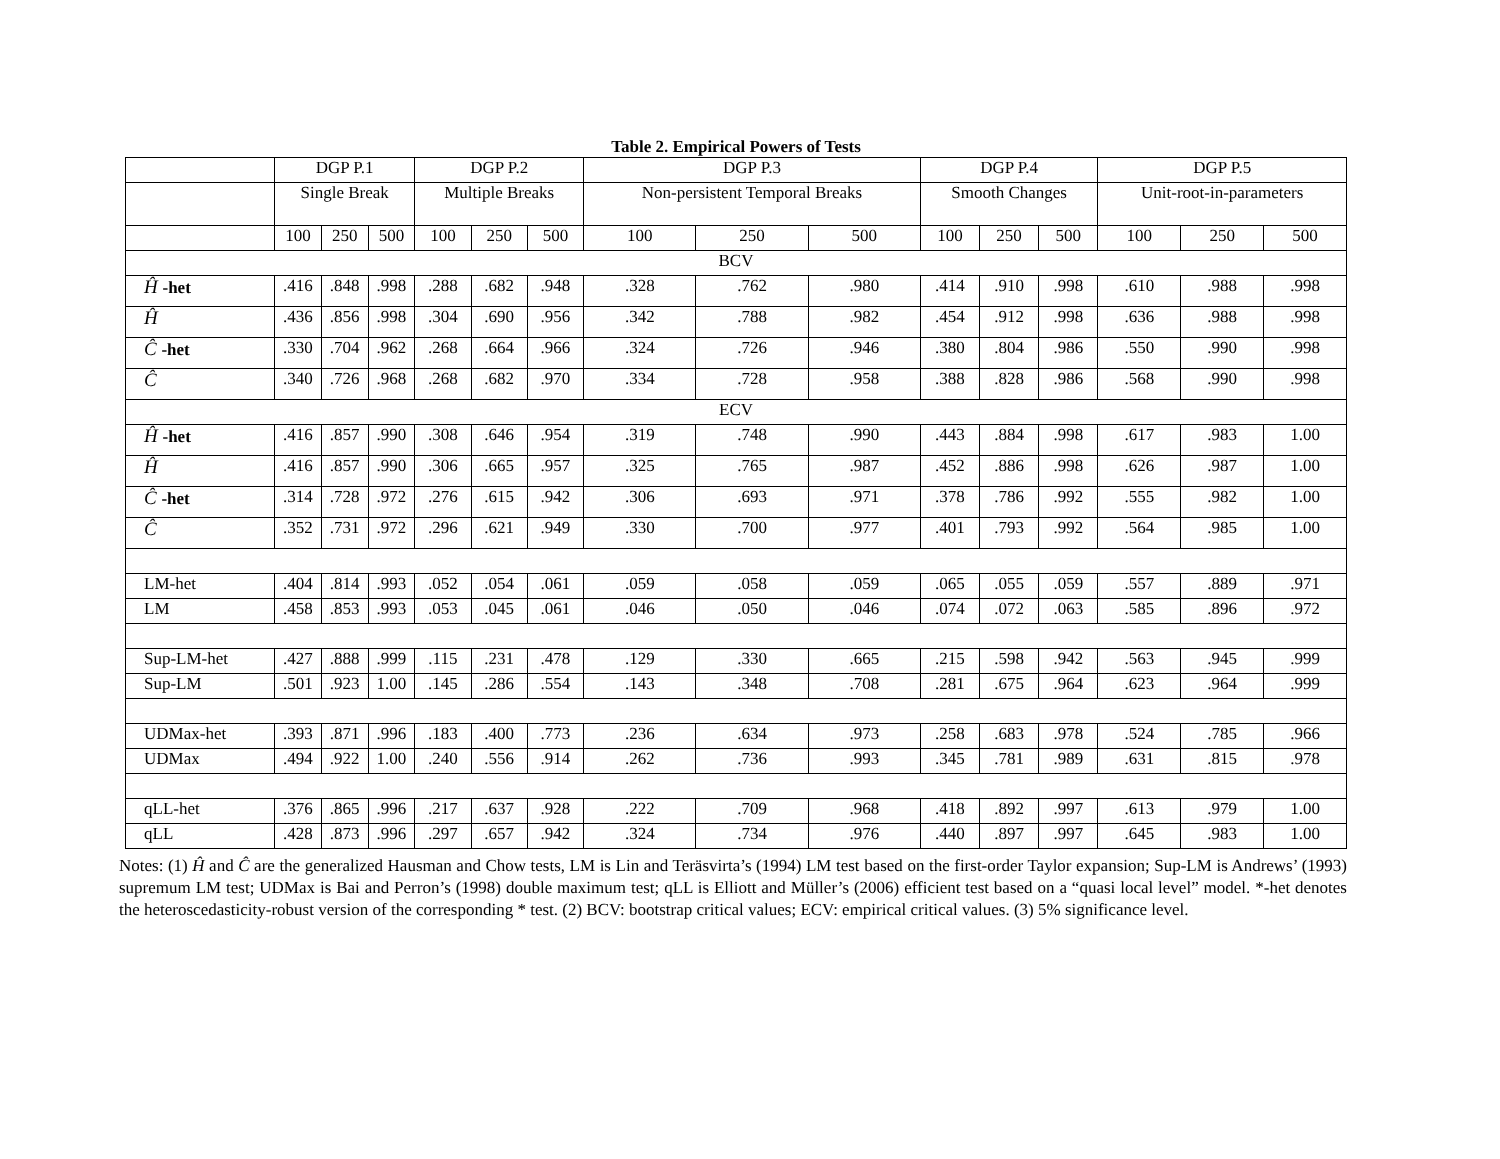Table 2. Empirical Powers of Tests
| | DGP P.1 | | | DGP P.2 | | | DGP P.3 | | | DGP P.4 | | | DGP P.5 | | |
| --- | --- | --- | --- | --- | --- | --- | --- | --- | --- | --- | --- | --- | --- | --- | --- |
| | Single Break | | | Multiple Breaks | | | Non-persistent Temporal Breaks | | | Smooth Changes | | | Unit-root-in-parameters | | |
| | 100 | 250 | 500 | 100 | 250 | 500 | 100 | 250 | 500 | 100 | 250 | 500 | 100 | 250 | 500 |
| BCV | | | | | | | | | | | | | | | |
| Ĥ -het | .416 | .848 | .998 | .288 | .682 | .948 | .328 | .762 | .980 | .414 | .910 | .998 | .610 | .988 | .998 |
| Ĥ | .436 | .856 | .998 | .304 | .690 | .956 | .342 | .788 | .982 | .454 | .912 | .998 | .636 | .988 | .998 |
| Ĉ -het | .330 | .704 | .962 | .268 | .664 | .966 | .324 | .726 | .946 | .380 | .804 | .986 | .550 | .990 | .998 |
| Ĉ | .340 | .726 | .968 | .268 | .682 | .970 | .334 | .728 | .958 | .388 | .828 | .986 | .568 | .990 | .998 |
| ECV | | | | | | | | | | | | | | | |
| Ĥ -het | .416 | .857 | .990 | .308 | .646 | .954 | .319 | .748 | .990 | .443 | .884 | .998 | .617 | .983 | 1.00 |
| Ĥ | .416 | .857 | .990 | .306 | .665 | .957 | .325 | .765 | .987 | .452 | .886 | .998 | .626 | .987 | 1.00 |
| Ĉ -het | .314 | .728 | .972 | .276 | .615 | .942 | .306 | .693 | .971 | .378 | .786 | .992 | .555 | .982 | 1.00 |
| Ĉ | .352 | .731 | .972 | .296 | .621 | .949 | .330 | .700 | .977 | .401 | .793 | .992 | .564 | .985 | 1.00 |
| LM-het | .404 | .814 | .993 | .052 | .054 | .061 | .059 | .058 | .059 | .065 | .055 | .059 | .557 | .889 | .971 |
| LM | .458 | .853 | .993 | .053 | .045 | .061 | .046 | .050 | .046 | .074 | .072 | .063 | .585 | .896 | .972 |
| Sup-LM-het | .427 | .888 | .999 | .115 | .231 | .478 | .129 | .330 | .665 | .215 | .598 | .942 | .563 | .945 | .999 |
| Sup-LM | .501 | .923 | 1.00 | .145 | .286 | .554 | .143 | .348 | .708 | .281 | .675 | .964 | .623 | .964 | .999 |
| UDMax-het | .393 | .871 | .996 | .183 | .400 | .773 | .236 | .634 | .973 | .258 | .683 | .978 | .524 | .785 | .966 |
| UDMax | .494 | .922 | 1.00 | .240 | .556 | .914 | .262 | .736 | .993 | .345 | .781 | .989 | .631 | .815 | .978 |
| qLL-het | .376 | .865 | .996 | .217 | .637 | .928 | .222 | .709 | .968 | .418 | .892 | .997 | .613 | .979 | 1.00 |
| qLL | .428 | .873 | .996 | .297 | .657 | .942 | .324 | .734 | .976 | .440 | .897 | .997 | .645 | .983 | 1.00 |
Notes: (1) Ĥ and Ĉ are the generalized Hausman and Chow tests, LM is Lin and Teräsvirta’s (1994) LM test based on the first-order Taylor expansion; Sup-LM is Andrews’ (1993) supremum LM test; UDMax is Bai and Perron’s (1998) double maximum test; qLL is Elliott and Müller’s (2006) efficient test based on a “quasi local level” model. *-het denotes the heteroscedasticity-robust version of the corresponding * test. (2) BCV: bootstrap critical values; ECV: empirical critical values. (3) 5% significance level.